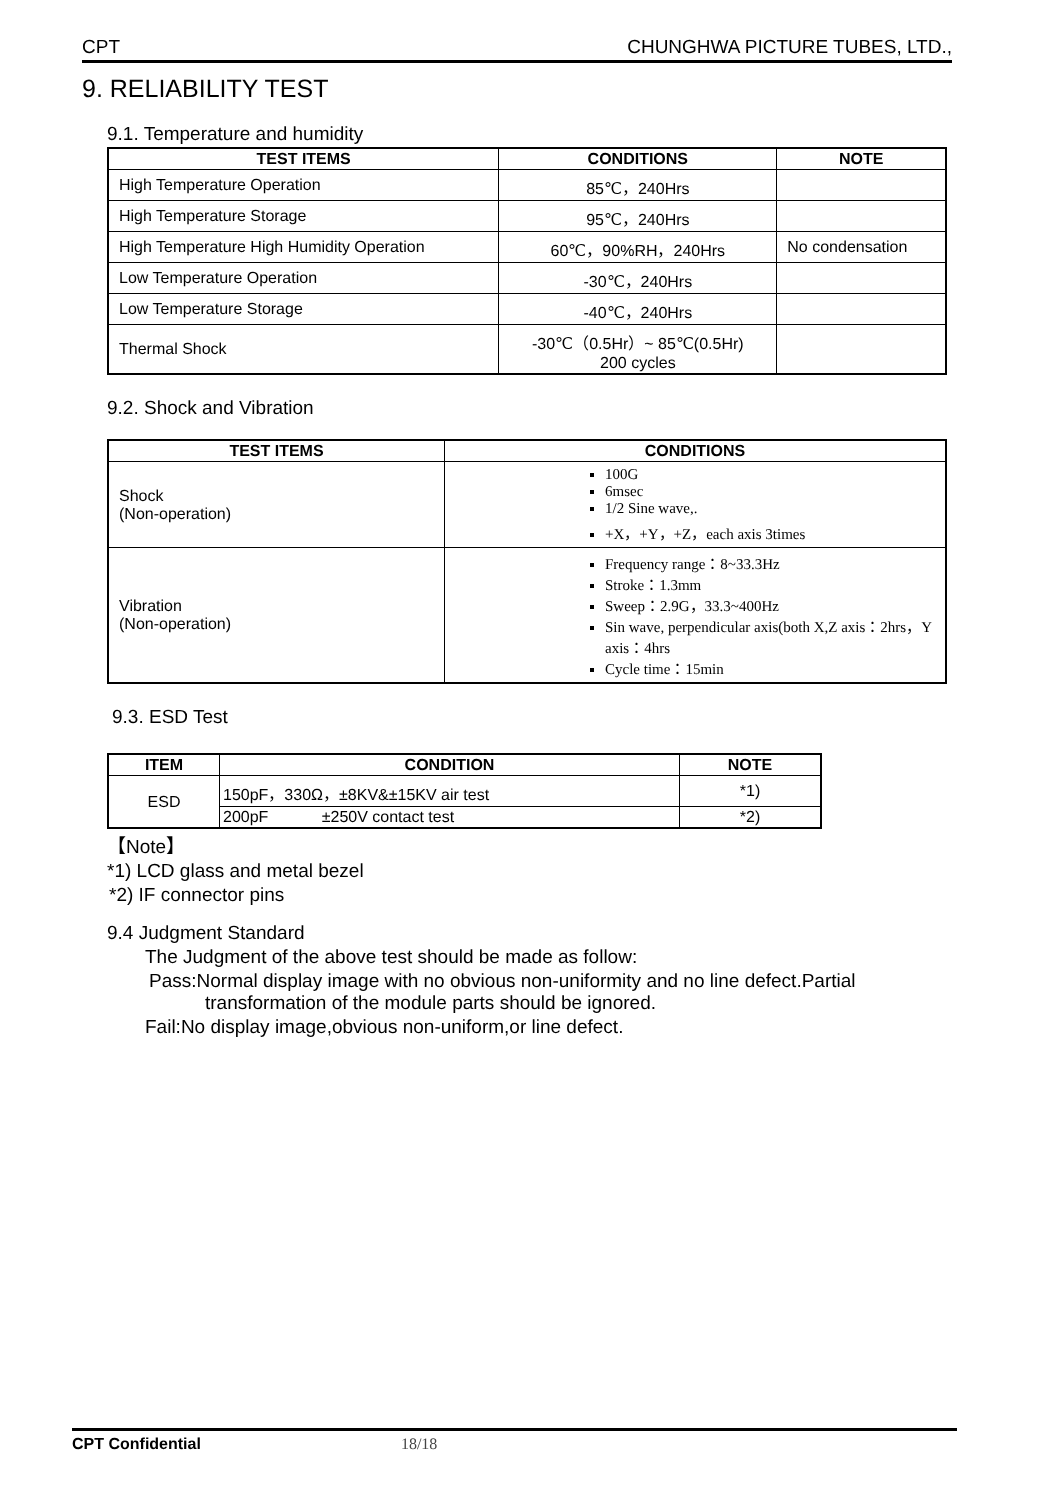CPT CHUNGHWA PICTURE TUBES, LTD.,
9. RELIABILITY TEST
9.1. Temperature and humidity
| TEST ITEMS | CONDITIONS | NOTE |
| --- | --- | --- |
| High Temperature Operation | 85℃，240Hrs | |
| High Temperature Storage | 95℃，240Hrs | |
| High Temperature High Humidity Operation | 60℃，90%RH，240Hrs | No condensation |
| Low Temperature Operation | -30℃，240Hrs | |
| Low Temperature Storage | -40℃，240Hrs | |
| Thermal Shock | -30℃（0.5Hr）~ 85℃(0.5Hr) 200 cycles | |
9.2. Shock and Vibration
| TEST ITEMS | CONDITIONS |
| --- | --- |
| Shock (Non-operation) | 100G 6msec 1/2 Sine wave,. +X，+Y，+Z，each axis 3times |
| Vibration (Non-operation) | Frequency range：8~33.3Hz Stroke：1.3mm Sweep：2.9G，33.3~400Hz Sin wave, perpendicular axis(both X,Z axis：2hrs，Y axis：4hrs Cycle time：15min |
9.3. ESD Test
| ITEM | CONDITION | NOTE |
| --- | --- | --- |
| ESD | 150pF，330Ω，±8KV&±15KV air test | *1) |
| | 200pF ±250V contact test | *2) |
【Note】
*1) LCD glass and metal bezel
*2) IF connector pins
9.4 Judgment Standard
The Judgment of the above test should be made as follow:
Pass:Normal display image with no obvious non-uniformity and no line defect.Partial
transformation of the module parts should be ignored.
Fail:No display image,obvious non-uniform,or line defect.
CPT Confidential 18/18